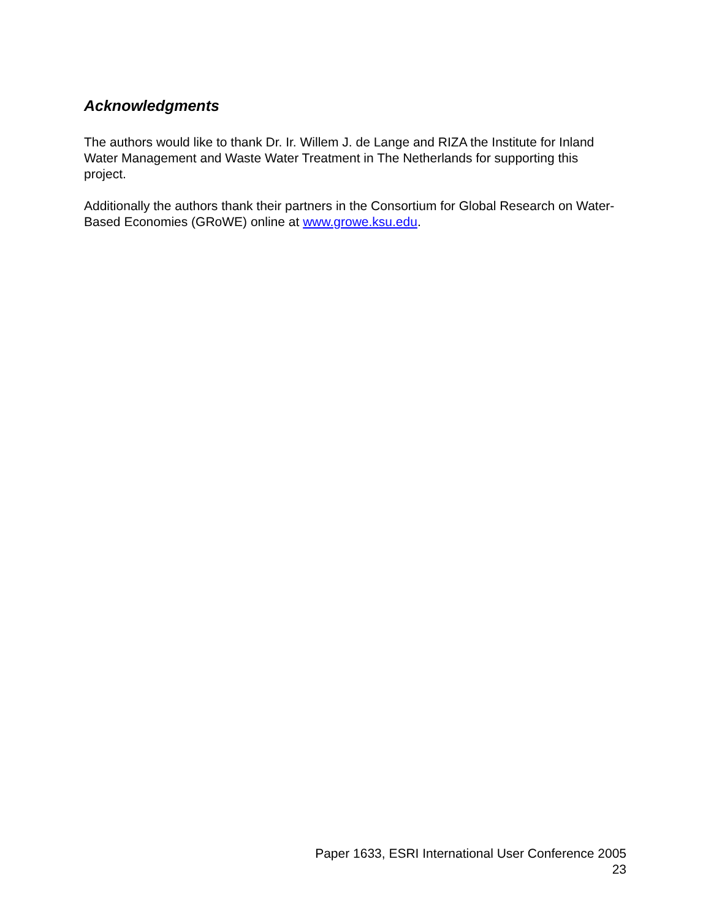Acknowledgments
The authors would like to thank Dr. Ir. Willem J. de Lange and RIZA the Institute for Inland Water Management and Waste Water Treatment in The Netherlands for supporting this project.
Additionally the authors thank their partners in the Consortium for Global Research on Water-Based Economies (GRoWE) online at www.growe.ksu.edu.
Paper 1633, ESRI International User Conference 2005
23